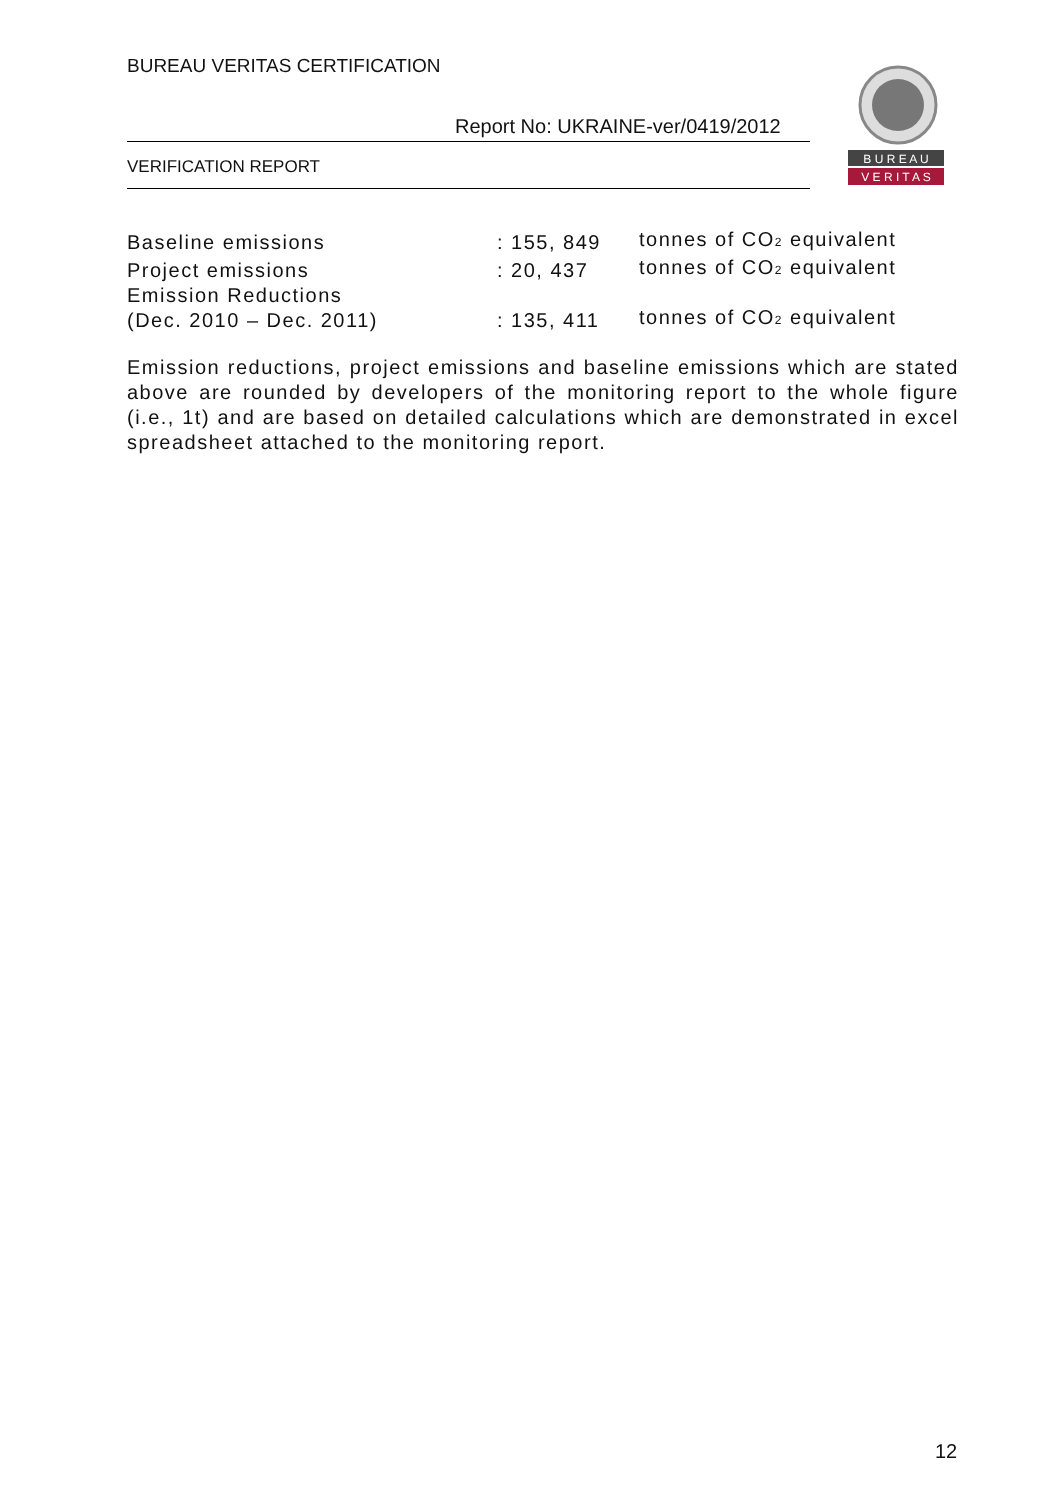BUREAU VERITAS CERTIFICATION
Report No: UKRAINE-ver/0419/2012
VERIFICATION REPORT
B U R E A U
V E R I T A S
| Baseline emissions | : 155, 849 | tonnes of CO<sub>2</sub> equivalent |
| Project emissions | : 20, 437 | tonnes of CO<sub>2</sub> equivalent |
| Emission Reductions (Dec. 2010 – Dec. 2011) | : 135, 411 | tonnes of CO<sub>2</sub> equivalent |
Emission reductions, project emissions and baseline emissions which are stated above are rounded by developers of the monitoring report to the whole figure (i.e., 1t) and are based on detailed calculations which are demonstrated in excel spreadsheet attached to the monitoring report.
12